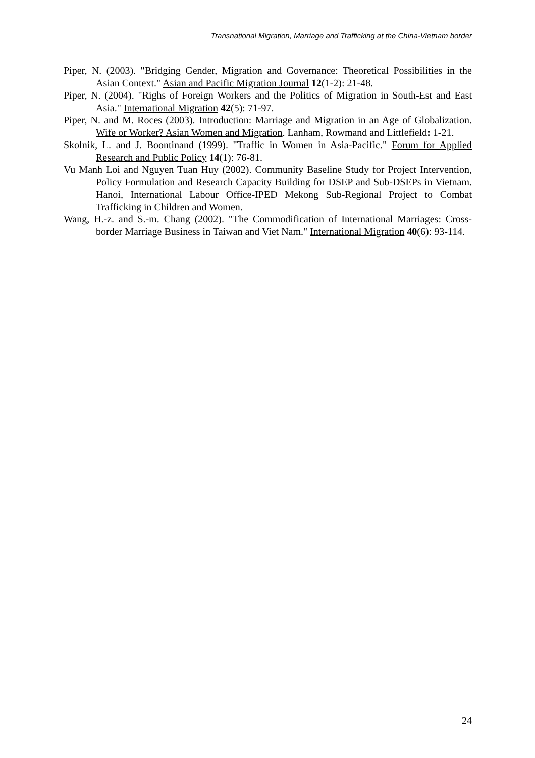Transnational Migration, Marriage and Trafficking at the China-Vietnam border
Piper, N. (2003). "Bridging Gender, Migration and Governance: Theoretical Possibilities in the Asian Context." Asian and Pacific Migration Journal 12(1-2): 21-48.
Piper, N. (2004). "Righs of Foreign Workers and the Politics of Migration in South-Est and East Asia." International Migration 42(5): 71-97.
Piper, N. and M. Roces (2003). Introduction: Marriage and Migration in an Age of Globalization. Wife or Worker? Asian Women and Migration. Lanham, Rowmand and Littlefield: 1-21.
Skolnik, L. and J. Boontinand (1999). "Traffic in Women in Asia-Pacific." Forum for Applied Research and Public Policy 14(1): 76-81.
Vu Manh Loi and Nguyen Tuan Huy (2002). Community Baseline Study for Project Intervention, Policy Formulation and Research Capacity Building for DSEP and Sub-DSEPs in Vietnam. Hanoi, International Labour Office-IPED Mekong Sub-Regional Project to Combat Trafficking in Children and Women.
Wang, H.-z. and S.-m. Chang (2002). "The Commodification of International Marriages: Cross-border Marriage Business in Taiwan and Viet Nam." International Migration 40(6): 93-114.
24